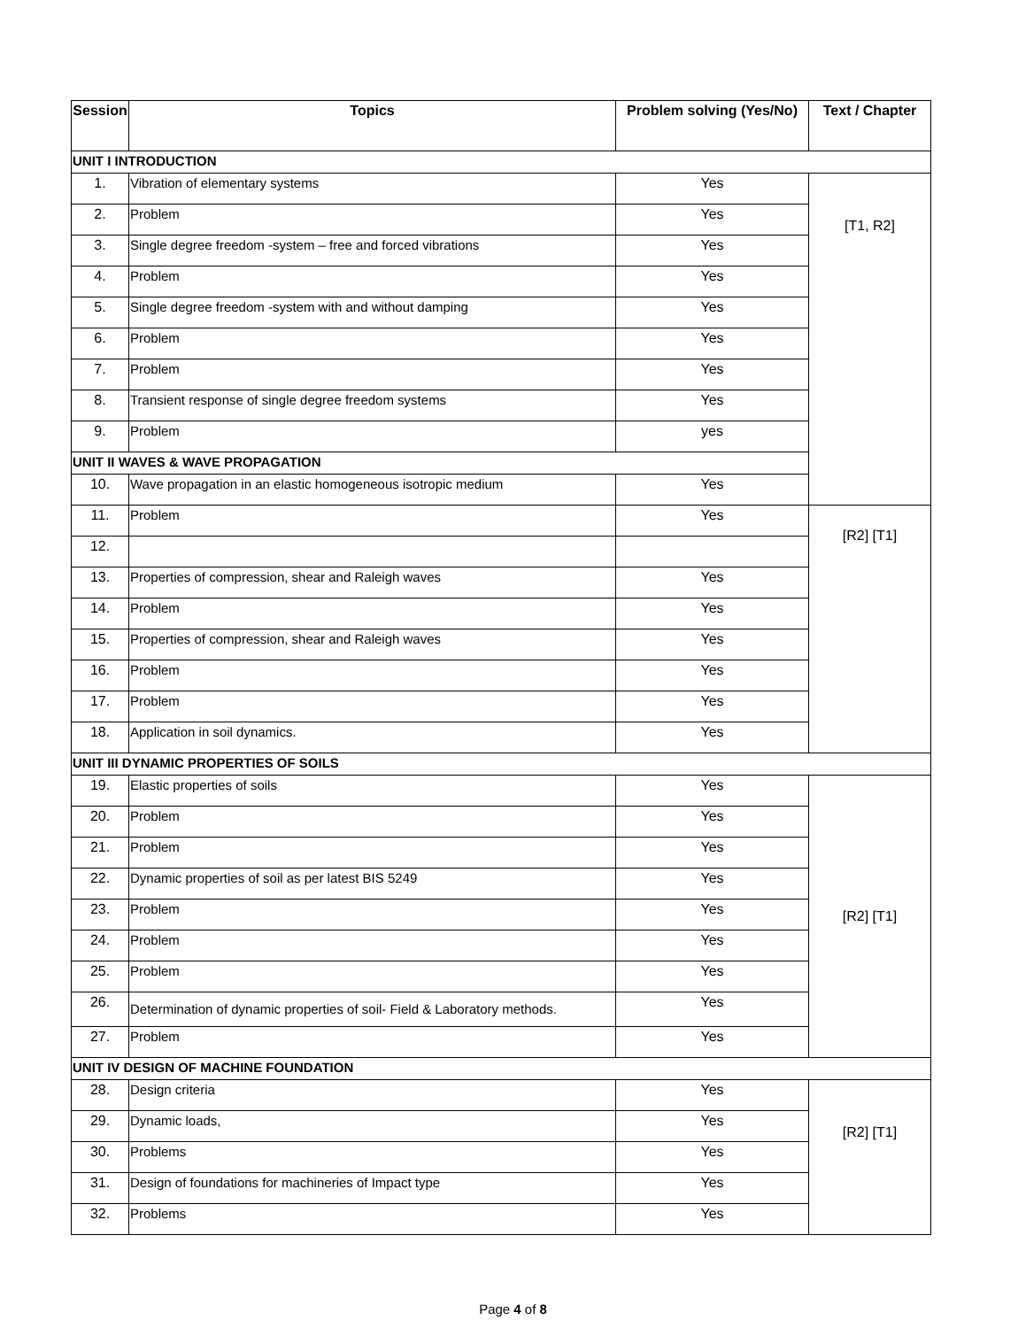| Session | Topics | Problem solving (Yes/No) | Text / Chapter |
| --- | --- | --- | --- |
| UNIT I INTRODUCTION | | | |
| 1. | Vibration of elementary systems | Yes | [T1, R2] |
| 2. | Problem | Yes | |
| 3. | Single degree freedom -system – free and forced vibrations | Yes | |
| 4. | Problem | Yes | |
| 5. | Single degree freedom -system with and without damping | Yes | |
| 6. | Problem | Yes | |
| 7. | Problem | Yes | |
| 8. | Transient response of single degree freedom systems | Yes | |
| 9. | Problem | yes | |
| UNIT II WAVES & WAVE PROPAGATION | | | |
| 10. | Wave propagation in an elastic homogeneous isotropic medium | Yes | |
| 11. | Problem | Yes | [R2] [T1] |
| 12. | | | |
| 13. | Properties of compression, shear and Raleigh waves | Yes | |
| 14. | Problem | Yes | |
| 15. | Properties of compression, shear and Raleigh waves | Yes | |
| 16. | Problem | Yes | |
| 17. | Problem | Yes | |
| 18. | Application in soil dynamics. | Yes | |
| UNIT III DYNAMIC PROPERTIES OF SOILS | | | |
| 19. | Elastic properties of soils | Yes | [R2] [T1] |
| 20. | Problem | Yes | |
| 21. | Problem | Yes | |
| 22. | Dynamic properties of soil as per latest BIS 5249 | Yes | |
| 23. | Problem | Yes | |
| 24. | Problem | Yes | |
| 25. | Problem | Yes | |
| 26. | Determination of dynamic properties of soil- Field & Laboratory methods. | Yes | |
| 27. | Problem | Yes | |
| UNIT IV DESIGN OF MACHINE FOUNDATION | | | |
| 28. | Design criteria | Yes | [R2] [T1] |
| 29. | Dynamic loads, | Yes | |
| 30. | Problems | Yes | |
| 31. | Design of foundations for machineries of Impact type | Yes | |
| 32. | Problems | Yes | |
Page 4 of 8